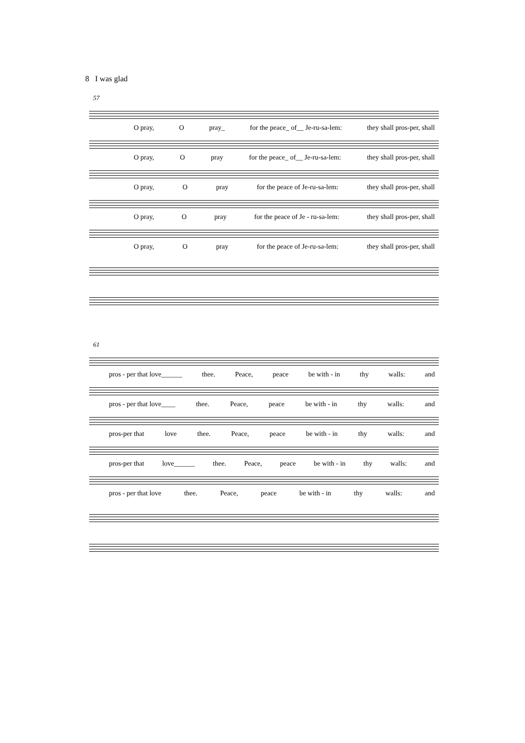8 I was glad
57
O pray, O pray_ for the peace_ of__ Je-ru-sa-lem: they shall pros-per, shall
O pray, O pray for the peace_ of__ Je-ru-sa-lem: they shall pros-per, shall
O pray, O pray for the peace of Je-ru-sa-lem: they shall pros-per, shall
O pray, O pray for the peace of Je - ru-sa-lem: they shall pros-per, shall
O pray, O pray for the peace of Je-ru-sa-lem: they shall pros-per, shall
61
pros - per that love______ thee. Peace, peace be with - in thy walls: and
pros - per that love____ thee. Peace, peace be with - in thy walls: and
pros-per that love thee. Peace, peace be with - in thy walls: and
pros-per that love______ thee. Peace, peace be with - in thy walls: and
pros - per that love thee. Peace, peace be with - in thy walls: and